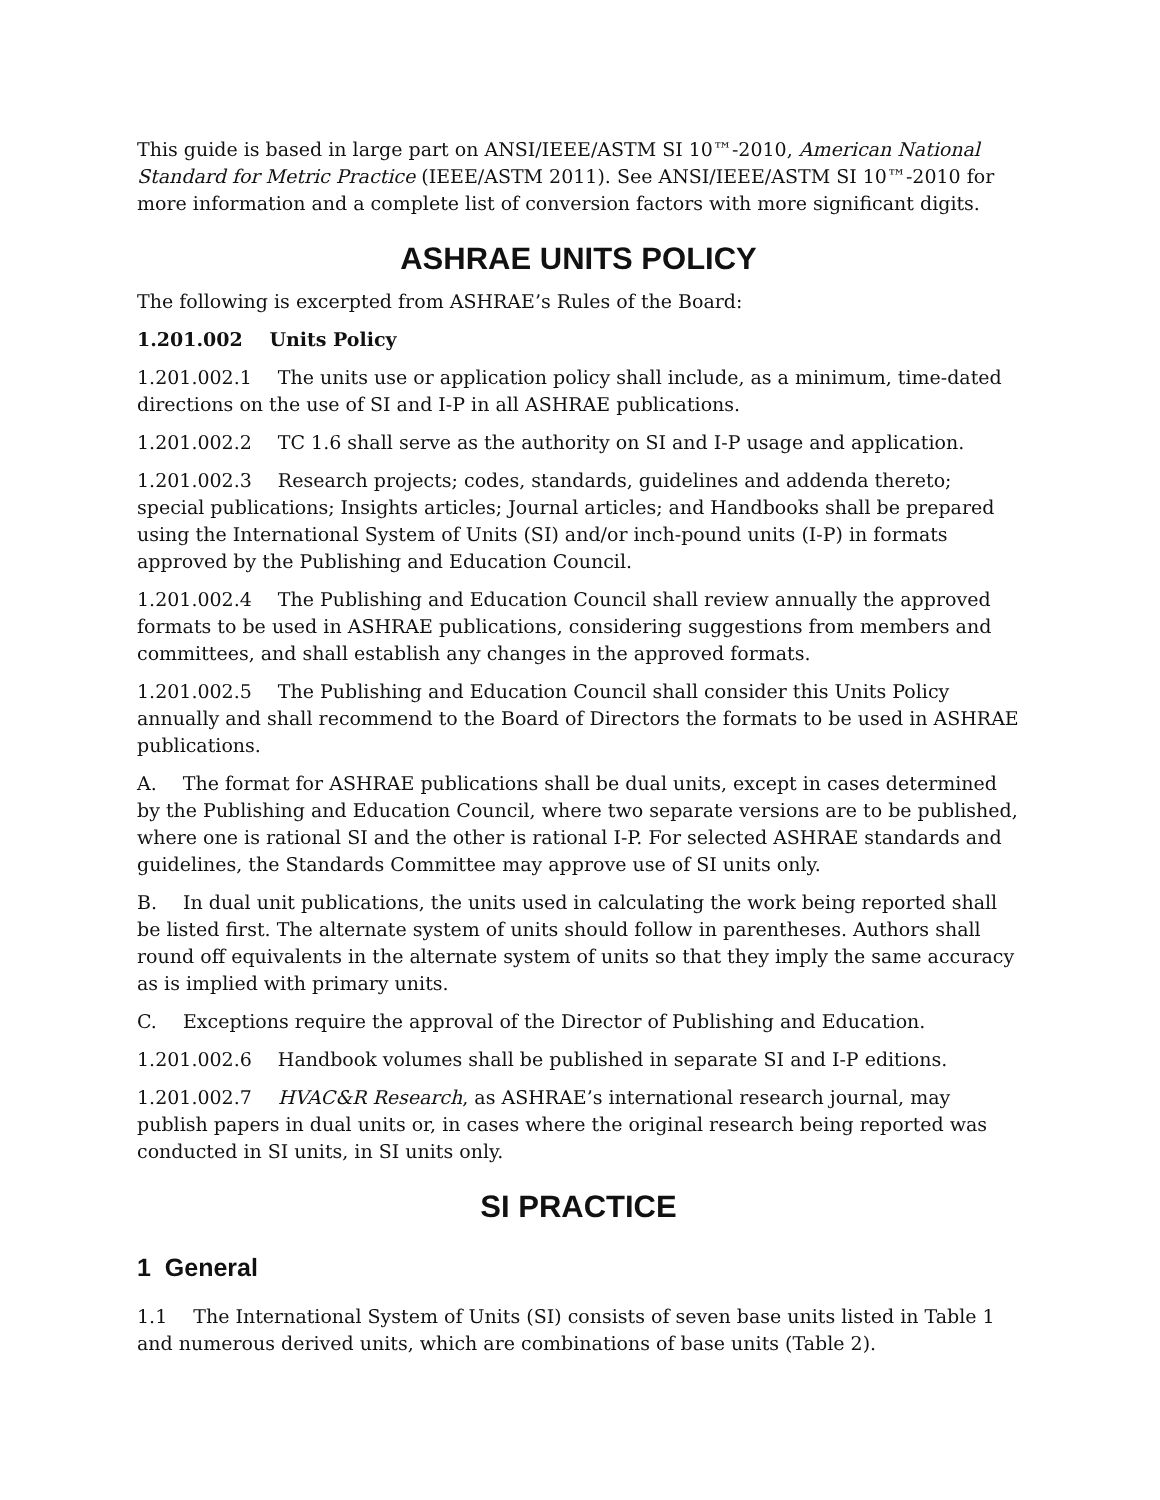This guide is based in large part on ANSI/IEEE/ASTM SI 10™-2010, American National Standard for Metric Practice (IEEE/ASTM 2011). See ANSI/IEEE/ASTM SI 10™-2010 for more information and a complete list of conversion factors with more significant digits.
ASHRAE UNITS POLICY
The following is excerpted from ASHRAE’s Rules of the Board:
1.201.002 Units Policy
1.201.002.1 The units use or application policy shall include, as a minimum, time-dated directions on the use of SI and I-P in all ASHRAE publications.
1.201.002.2 TC 1.6 shall serve as the authority on SI and I-P usage and application.
1.201.002.3 Research projects; codes, standards, guidelines and addenda thereto; special publications; Insights articles; Journal articles; and Handbooks shall be prepared using the International System of Units (SI) and/or inch-pound units (I-P) in formats approved by the Publishing and Education Council.
1.201.002.4 The Publishing and Education Council shall review annually the approved formats to be used in ASHRAE publications, considering suggestions from members and committees, and shall establish any changes in the approved formats.
1.201.002.5 The Publishing and Education Council shall consider this Units Policy annually and shall recommend to the Board of Directors the formats to be used in ASHRAE publications.
A. The format for ASHRAE publications shall be dual units, except in cases determined by the Publishing and Education Council, where two separate versions are to be published, where one is rational SI and the other is rational I-P. For selected ASHRAE standards and guidelines, the Standards Committee may approve use of SI units only.
B. In dual unit publications, the units used in calculating the work being reported shall be listed first. The alternate system of units should follow in parentheses. Authors shall round off equivalents in the alternate system of units so that they imply the same accuracy as is implied with primary units.
C. Exceptions require the approval of the Director of Publishing and Education.
1.201.002.6 Handbook volumes shall be published in separate SI and I-P editions.
1.201.002.7 HVAC&R Research, as ASHRAE’s international research journal, may publish papers in dual units or, in cases where the original research being reported was conducted in SI units, in SI units only.
SI PRACTICE
1 General
1.1 The International System of Units (SI) consists of seven base units listed in Table 1 and numerous derived units, which are combinations of base units (Table 2).